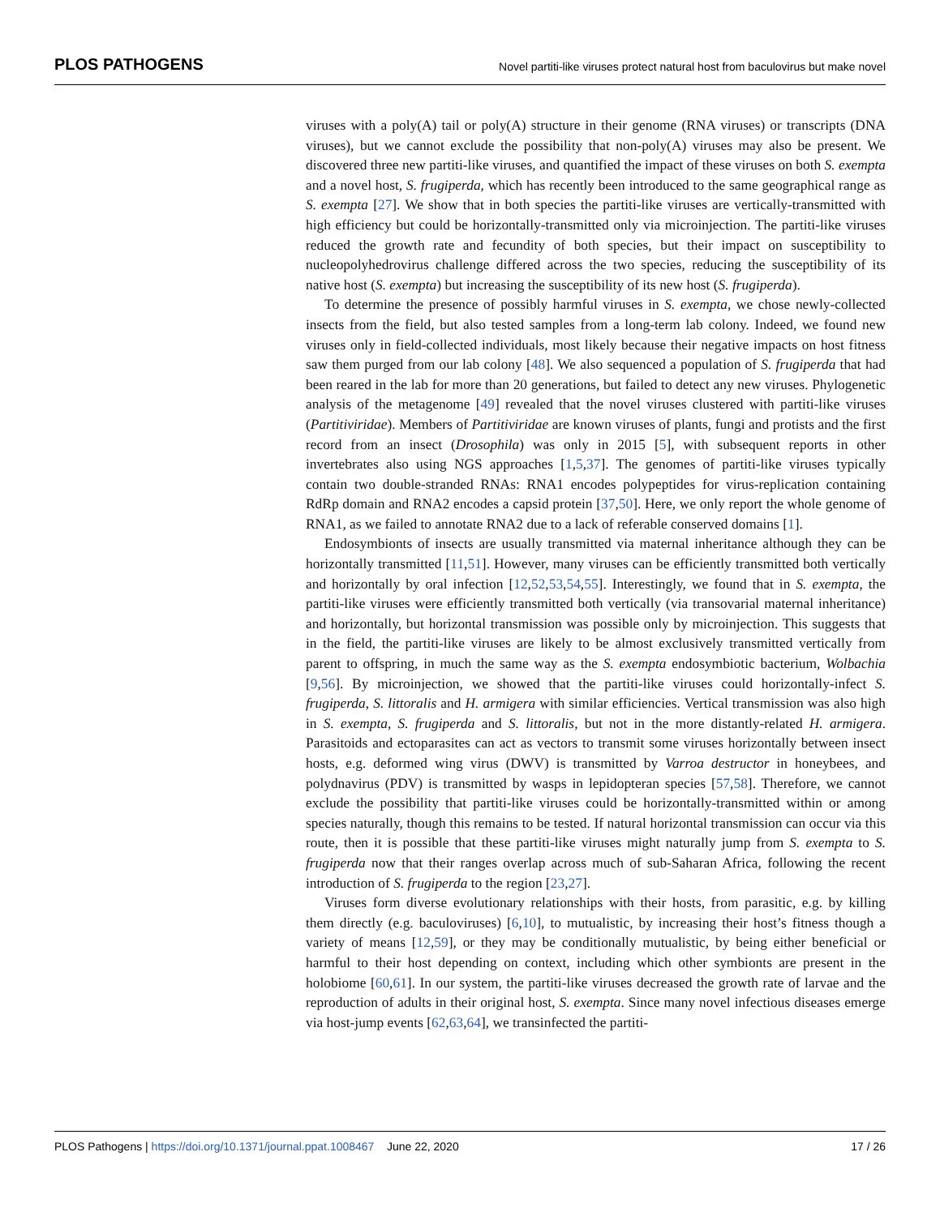PLOS PATHOGENS Novel partiti-like viruses protect natural host from baculovirus but make novel
viruses with a poly(A) tail or poly(A) structure in their genome (RNA viruses) or transcripts (DNA viruses), but we cannot exclude the possibility that non-poly(A) viruses may also be present. We discovered three new partiti-like viruses, and quantified the impact of these viruses on both S. exempta and a novel host, S. frugiperda, which has recently been introduced to the same geographical range as S. exempta [27]. We show that in both species the partiti-like viruses are vertically-transmitted with high efficiency but could be horizontally-transmitted only via microinjection. The partiti-like viruses reduced the growth rate and fecundity of both species, but their impact on susceptibility to nucleopolyhedrovirus challenge differed across the two species, reducing the susceptibility of its native host (S. exempta) but increasing the susceptibility of its new host (S. frugiperda).
To determine the presence of possibly harmful viruses in S. exempta, we chose newly-collected insects from the field, but also tested samples from a long-term lab colony. Indeed, we found new viruses only in field-collected individuals, most likely because their negative impacts on host fitness saw them purged from our lab colony [48]. We also sequenced a population of S. frugiperda that had been reared in the lab for more than 20 generations, but failed to detect any new viruses. Phylogenetic analysis of the metagenome [49] revealed that the novel viruses clustered with partiti-like viruses (Partitiviridae). Members of Partitiviridae are known viruses of plants, fungi and protists and the first record from an insect (Drosophila) was only in 2015 [5], with subsequent reports in other invertebrates also using NGS approaches [1,5,37]. The genomes of partiti-like viruses typically contain two double-stranded RNAs: RNA1 encodes polypeptides for virus-replication containing RdRp domain and RNA2 encodes a capsid protein [37,50]. Here, we only report the whole genome of RNA1, as we failed to annotate RNA2 due to a lack of referable conserved domains [1].
Endosymbionts of insects are usually transmitted via maternal inheritance although they can be horizontally transmitted [11,51]. However, many viruses can be efficiently transmitted both vertically and horizontally by oral infection [12,52,53,54,55]. Interestingly, we found that in S. exempta, the partiti-like viruses were efficiently transmitted both vertically (via transovarial maternal inheritance) and horizontally, but horizontal transmission was possible only by microinjection. This suggests that in the field, the partiti-like viruses are likely to be almost exclusively transmitted vertically from parent to offspring, in much the same way as the S. exempta endosymbiotic bacterium, Wolbachia [9,56]. By microinjection, we showed that the partiti-like viruses could horizontally-infect S. frugiperda, S. littoralis and H. armigera with similar efficiencies. Vertical transmission was also high in S. exempta, S. frugiperda and S. littoralis, but not in the more distantly-related H. armigera. Parasitoids and ectoparasites can act as vectors to transmit some viruses horizontally between insect hosts, e.g. deformed wing virus (DWV) is transmitted by Varroa destructor in honeybees, and polydnavirus (PDV) is transmitted by wasps in lepidopteran species [57,58]. Therefore, we cannot exclude the possibility that partiti-like viruses could be horizontally-transmitted within or among species naturally, though this remains to be tested. If natural horizontal transmission can occur via this route, then it is possible that these partiti-like viruses might naturally jump from S. exempta to S. frugiperda now that their ranges overlap across much of sub-Saharan Africa, following the recent introduction of S. frugiperda to the region [23,27].
Viruses form diverse evolutionary relationships with their hosts, from parasitic, e.g. by killing them directly (e.g. baculoviruses) [6,10], to mutualistic, by increasing their host’s fitness though a variety of means [12,59], or they may be conditionally mutualistic, by being either beneficial or harmful to their host depending on context, including which other symbionts are present in the holobiome [60,61]. In our system, the partiti-like viruses decreased the growth rate of larvae and the reproduction of adults in their original host, S. exempta. Since many novel infectious diseases emerge via host-jump events [62,63,64], we transinfected the partiti-
PLOS Pathogens | https://doi.org/10.1371/journal.ppat.1008467 June 22, 2020 17 / 26